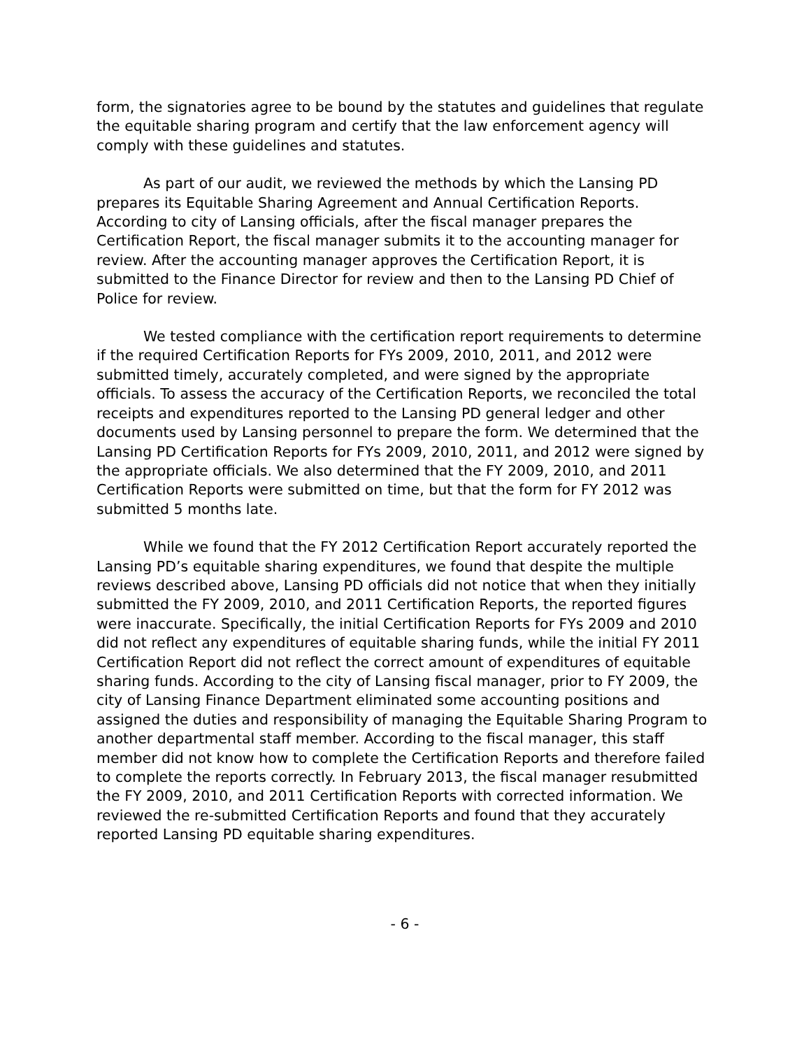form, the signatories agree to be bound by the statutes and guidelines that regulate the equitable sharing program and certify that the law enforcement agency will comply with these guidelines and statutes.
As part of our audit, we reviewed the methods by which the Lansing PD prepares its Equitable Sharing Agreement and Annual Certification Reports. According to city of Lansing officials, after the fiscal manager prepares the Certification Report, the fiscal manager submits it to the accounting manager for review. After the accounting manager approves the Certification Report, it is submitted to the Finance Director for review and then to the Lansing PD Chief of Police for review.
We tested compliance with the certification report requirements to determine if the required Certification Reports for FYs 2009, 2010, 2011, and 2012 were submitted timely, accurately completed, and were signed by the appropriate officials. To assess the accuracy of the Certification Reports, we reconciled the total receipts and expenditures reported to the Lansing PD general ledger and other documents used by Lansing personnel to prepare the form. We determined that the Lansing PD Certification Reports for FYs 2009, 2010, 2011, and 2012 were signed by the appropriate officials. We also determined that the FY 2009, 2010, and 2011 Certification Reports were submitted on time, but that the form for FY 2012 was submitted 5 months late.
While we found that the FY 2012 Certification Report accurately reported the Lansing PD’s equitable sharing expenditures, we found that despite the multiple reviews described above, Lansing PD officials did not notice that when they initially submitted the FY 2009, 2010, and 2011 Certification Reports, the reported figures were inaccurate. Specifically, the initial Certification Reports for FYs 2009 and 2010 did not reflect any expenditures of equitable sharing funds, while the initial FY 2011 Certification Report did not reflect the correct amount of expenditures of equitable sharing funds. According to the city of Lansing fiscal manager, prior to FY 2009, the city of Lansing Finance Department eliminated some accounting positions and assigned the duties and responsibility of managing the Equitable Sharing Program to another departmental staff member. According to the fiscal manager, this staff member did not know how to complete the Certification Reports and therefore failed to complete the reports correctly. In February 2013, the fiscal manager resubmitted the FY 2009, 2010, and 2011 Certification Reports with corrected information. We reviewed the re-submitted Certification Reports and found that they accurately reported Lansing PD equitable sharing expenditures.
- 6 -